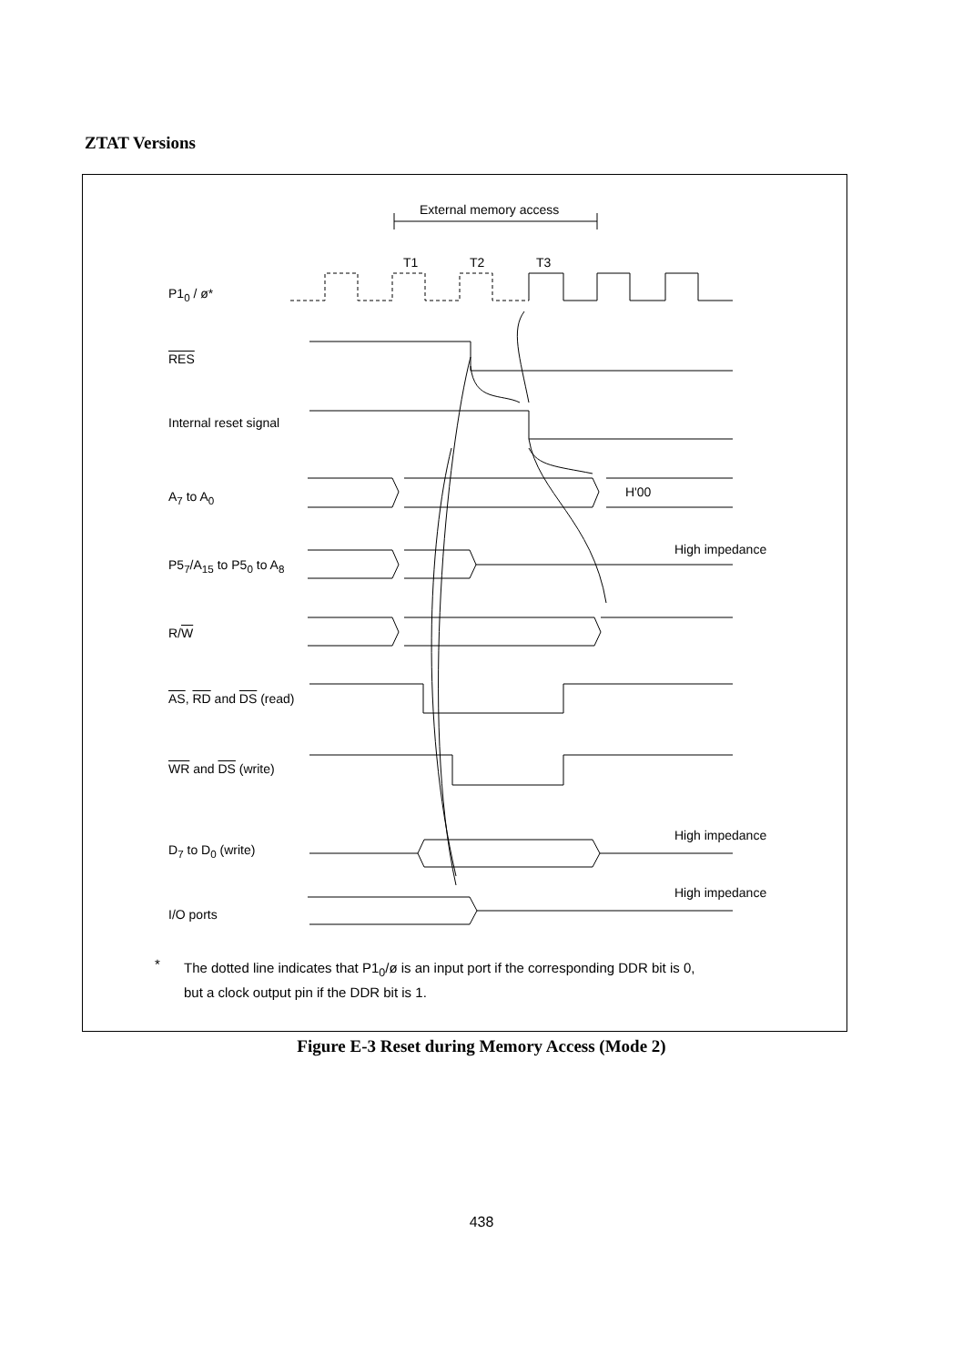ZTAT Versions
External memory access
T1 T2 T3
P1<sub>0</sub> / ø*
RES
Internal reset signal
A<sub>7</sub> to A<sub>0</sub> H'00
High impedance
P5<sub>7</sub>/A<sub>15</sub> to P5<sub>0</sub> to A<sub>8</sub>
R/W
AS, RD and DS (read)
WR and DS (write)
High impedance
D<sub>7</sub> to D<sub>0</sub> (write)
High impedance
I/O ports
*
The dotted line indicates that P1<sub>0</sub>/ø is an input port if the corresponding DDR bit is 0,
but a clock output pin if the DDR bit is 1.
Figure E-3 Reset during Memory Access (Mode 2)
438